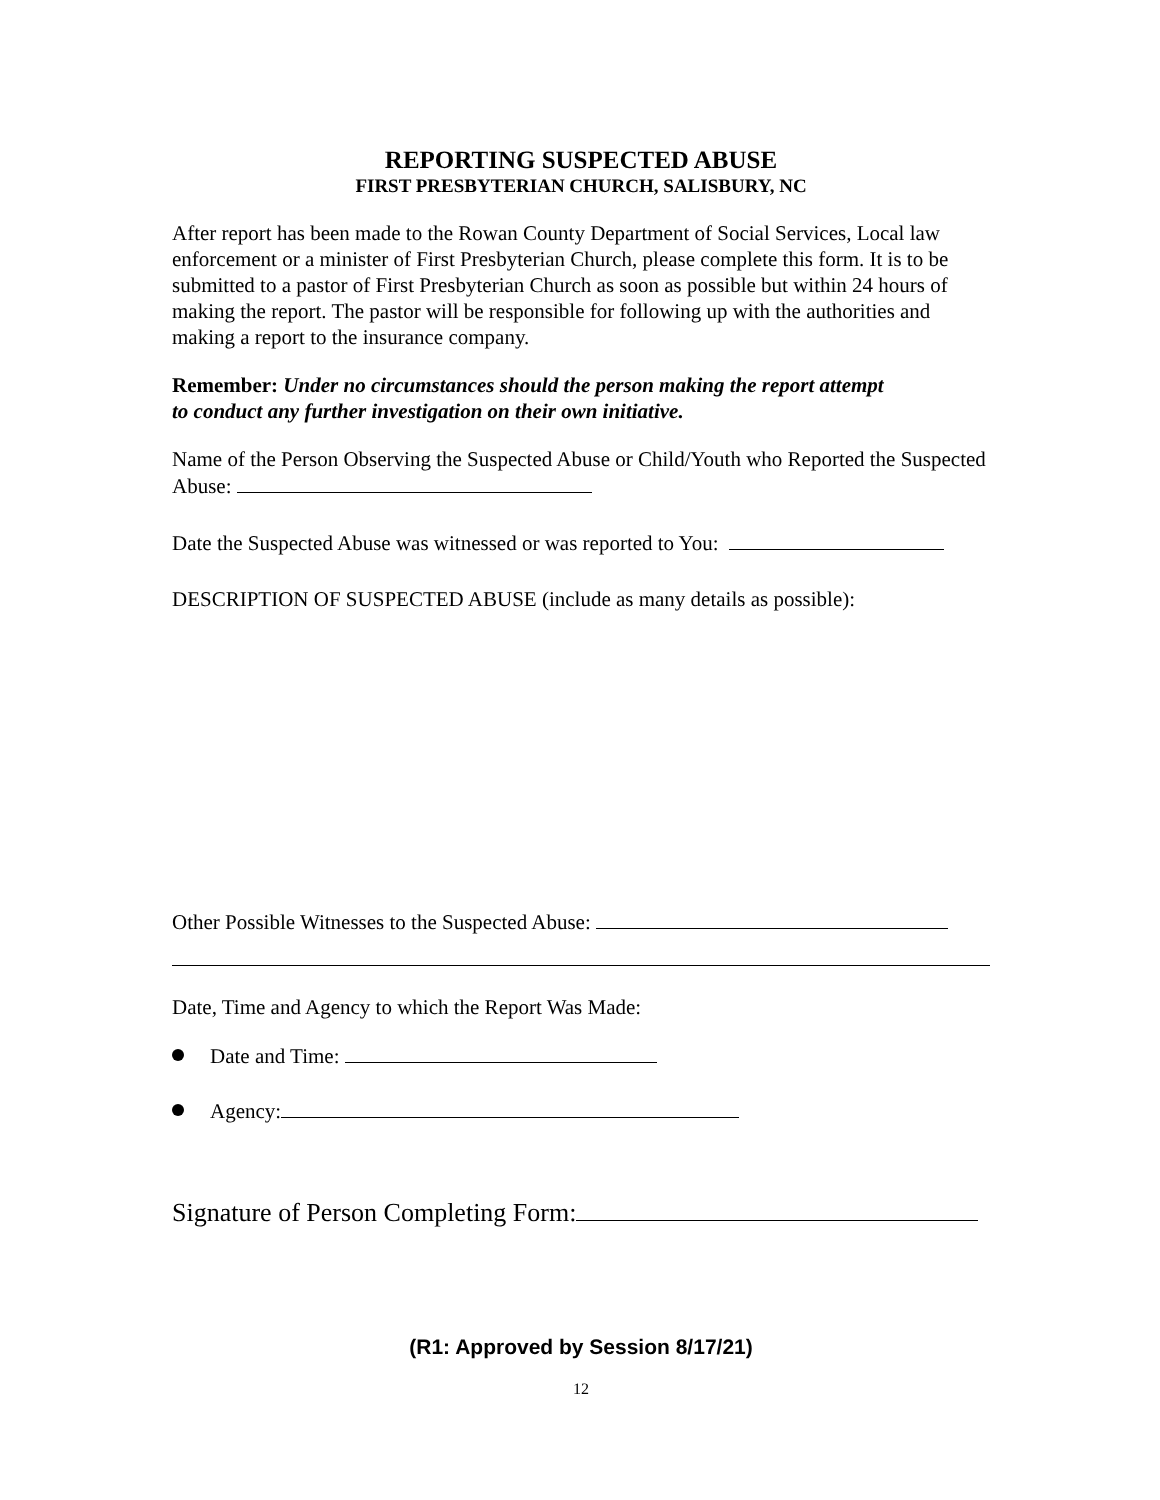REPORTING SUSPECTED ABUSE
FIRST PRESBYTERIAN CHURCH, SALISBURY, NC
After report has been made to the Rowan County Department of Social Services, Local law enforcement or a minister of First Presbyterian Church, please complete this form. It is to be submitted to a pastor of First Presbyterian Church as soon as possible but within 24 hours of making the report. The pastor will be responsible for following up with the authorities and making a report to the insurance company.
Remember: Under no circumstances should the person making the report attempt
to conduct any further investigation on their own initiative.
Name of the Person Observing the Suspected Abuse or Child/Youth who Reported the Suspected Abuse:
Date the Suspected Abuse was witnessed or was reported to You:
DESCRIPTION OF SUSPECTED ABUSE (include as many details as possible):
Other Possible Witnesses to the Suspected Abuse:
Date, Time and Agency to which the Report Was Made:
Date and Time:
Agency:
Signature of Person Completing Form:
(R1: Approved by Session 8/17/21)
12